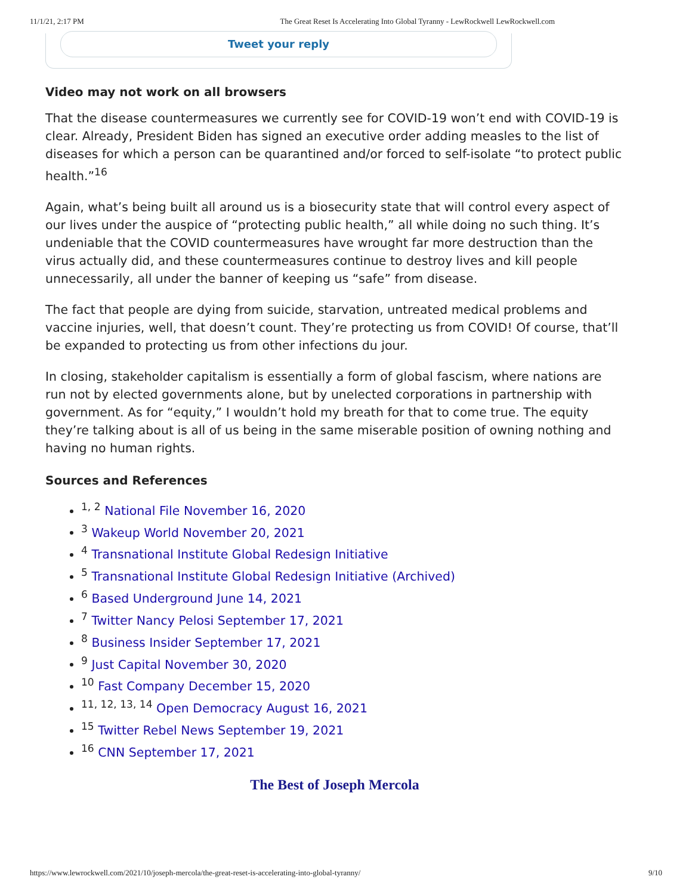11/1/21, 2:17 PM The Great Reset Is Accelerating Into Global Tyranny - LewRockwell LewRockwell.com
Tweet your reply
Video may not work on all browsers
That the disease countermeasures we currently see for COVID-19 won’t end with COVID-19 is clear. Already, President Biden has signed an executive order adding measles to the list of diseases for which a person can be quarantined and/or forced to self-isolate “to protect public health.”<sup>16</sup>
Again, what’s being built all around us is a biosecurity state that will control every aspect of our lives under the auspice of “protecting public health,” all while doing no such thing. It’s undeniable that the COVID countermeasures have wrought far more destruction than the virus actually did, and these countermeasures continue to destroy lives and kill people unnecessarily, all under the banner of keeping us “safe” from disease.
The fact that people are dying from suicide, starvation, untreated medical problems and vaccine injuries, well, that doesn’t count. They’re protecting us from COVID! Of course, that’ll be expanded to protecting us from other infections du jour.
In closing, stakeholder capitalism is essentially a form of global fascism, where nations are run not by elected governments alone, but by unelected corporations in partnership with government. As for “equity,” I wouldn’t hold my breath for that to come true. The equity they’re talking about is all of us being in the same miserable position of owning nothing and having no human rights.
Sources and References
<sup>1, 2</sup> National File November 16, 2020
<sup>3</sup> Wakeup World November 20, 2021
<sup>4</sup> Transnational Institute Global Redesign Initiative
<sup>5</sup> Transnational Institute Global Redesign Initiative (Archived)
<sup>6</sup> Based Underground June 14, 2021
<sup>7</sup> Twitter Nancy Pelosi September 17, 2021
<sup>8</sup> Business Insider September 17, 2021
<sup>9</sup> Just Capital November 30, 2020
<sup>10</sup> Fast Company December 15, 2020
<sup>11, 12, 13, 14</sup> Open Democracy August 16, 2021
<sup>15</sup> Twitter Rebel News September 19, 2021
<sup>16</sup> CNN September 17, 2021
The Best of Joseph Mercola
https://www.lewrockwell.com/2021/10/joseph-mercola/the-great-reset-is-accelerating-into-global-tyranny/ 9/10